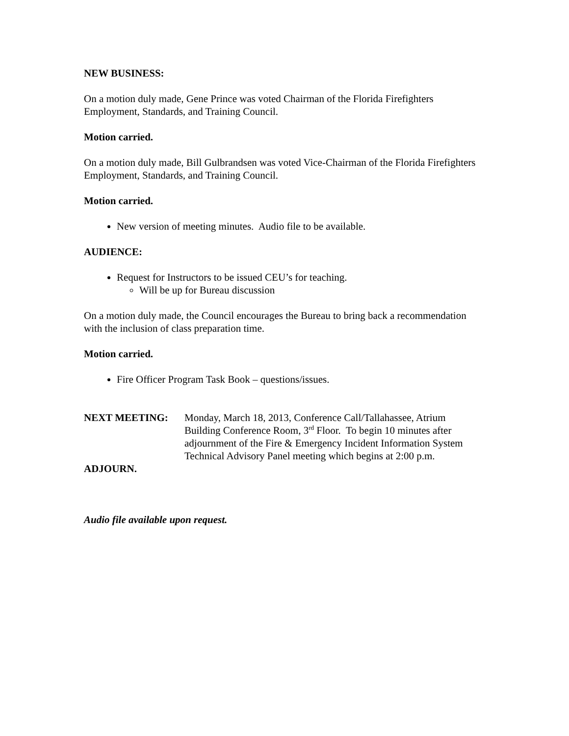NEW BUSINESS:
On a motion duly made, Gene Prince was voted Chairman of the Florida Firefighters Employment, Standards, and Training Council.
Motion carried.
On a motion duly made, Bill Gulbrandsen was voted Vice-Chairman of the Florida Firefighters Employment, Standards, and Training Council.
Motion carried.
New version of meeting minutes. Audio file to be available.
AUDIENCE:
Request for Instructors to be issued CEU’s for teaching.
Will be up for Bureau discussion
On a motion duly made, the Council encourages the Bureau to bring back a recommendation with the inclusion of class preparation time.
Motion carried.
Fire Officer Program Task Book – questions/issues.
NEXT MEETING: Monday, March 18, 2013, Conference Call/Tallahassee, Atrium Building Conference Room, 3<sup>rd</sup> Floor. To begin 10 minutes after adjournment of the Fire & Emergency Incident Information System Technical Advisory Panel meeting which begins at 2:00 p.m.
ADJOURN.
Audio file available upon request.